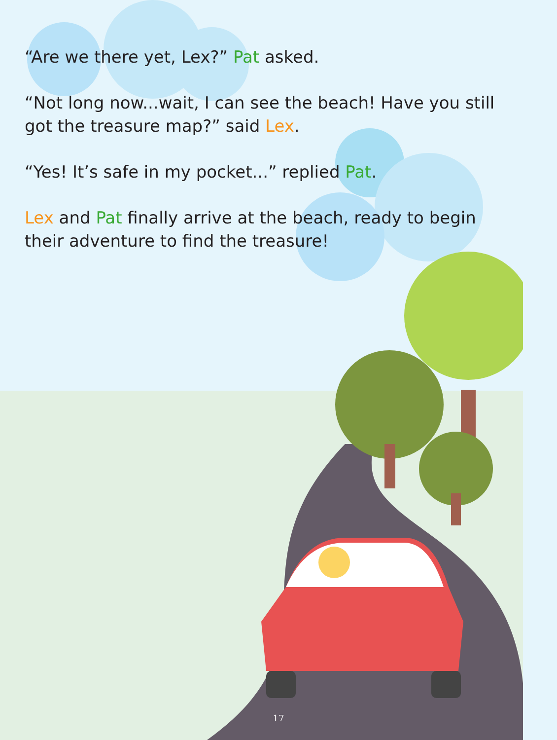“Are we there yet, Lex?” Pat asked.
“Not long now...wait, I can see the beach! Have you still got the treasure map?” said Lex.
“Yes! It’s safe in my pocket...” replied Pat.
Lex and Pat finally arrive at the beach, ready to begin their adventure to find the treasure!
17